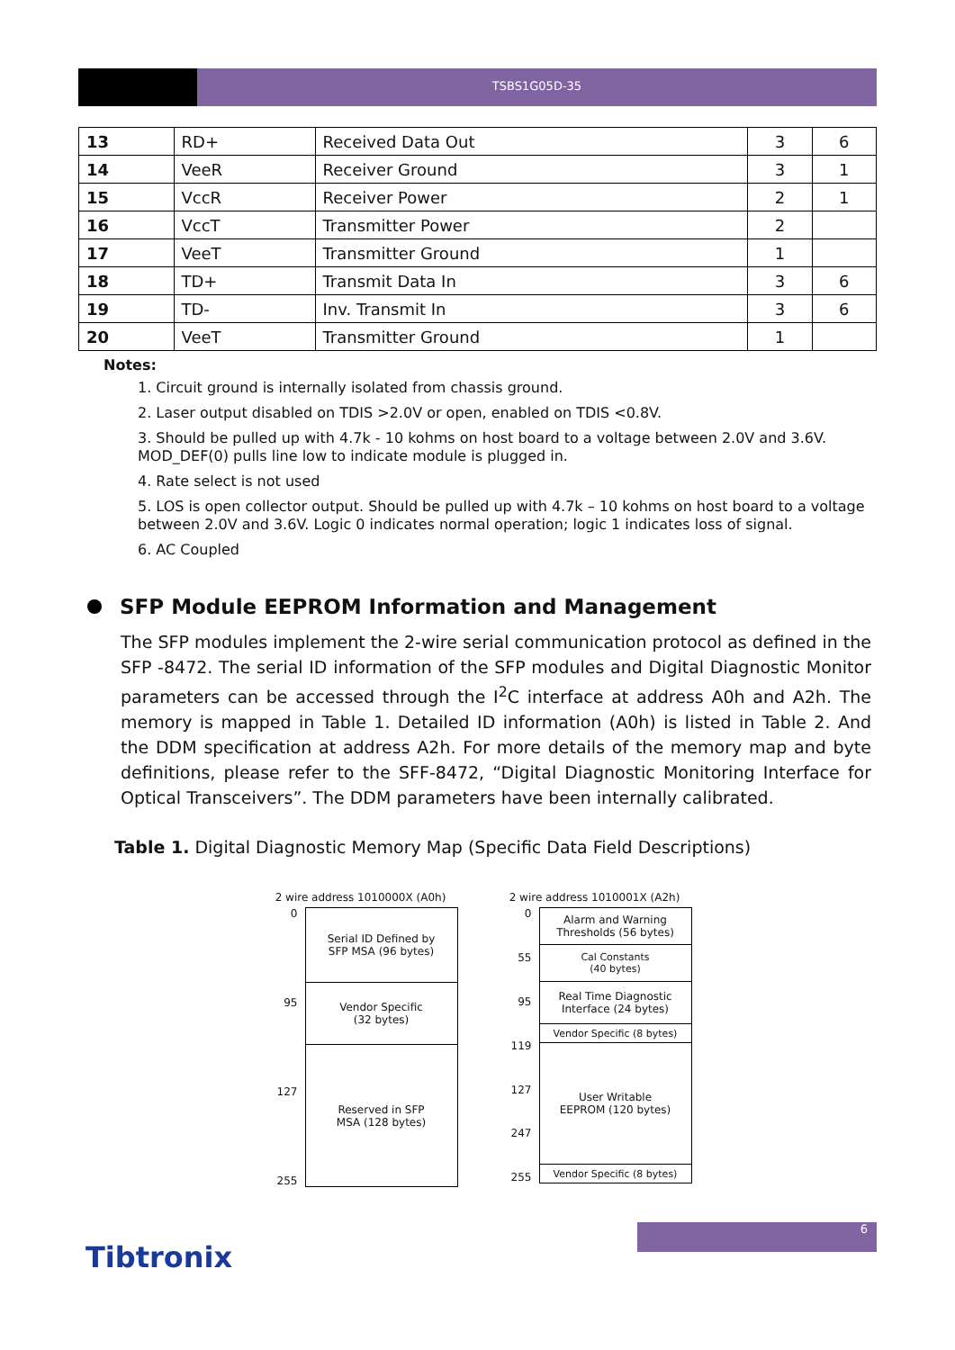TSBS1G05D-35
| 13 | RD+ | Received Data Out | 3 | 6 |
| 14 | VeeR | Receiver Ground | 3 | 1 |
| 15 | VccR | Receiver Power | 2 | 1 |
| 16 | VccT | Transmitter Power | 2 | |
| 17 | VeeT | Transmitter Ground | 1 | |
| 18 | TD+ | Transmit Data In | 3 | 6 |
| 19 | TD- | Inv. Transmit In | 3 | 6 |
| 20 | VeeT | Transmitter Ground | 1 | |
Notes:
1. Circuit ground is internally isolated from chassis ground.
2. Laser output disabled on TDIS >2.0V or open, enabled on TDIS <0.8V.
3. Should be pulled up with 4.7k - 10 kohms on host board to a voltage between 2.0V and 3.6V.
MOD_DEF(0) pulls line low to indicate module is plugged in.
4. Rate select is not used
5. LOS is open collector output. Should be pulled up with 4.7k – 10 kohms on host board to a voltage
between 2.0V and 3.6V. Logic 0 indicates normal operation; logic 1 indicates loss of signal.
6. AC Coupled
SFP Module EEPROM Information and Management
The SFP modules implement the 2-wire serial communication protocol as defined in the SFP -8472. The serial ID information of the SFP modules and Digital Diagnostic Monitor parameters can be accessed through the I<sup>2</sup>C interface at address A0h and A2h. The memory is mapped in Table 1. Detailed ID information (A0h) is listed in Table 2. And the DDM specification at address A2h. For more details of the memory map and byte definitions, please refer to the SFF-8472, “Digital Diagnostic Monitoring Interface for Optical Transceivers”. The DDM parameters have been internally calibrated.
Table 1. Digital Diagnostic Memory Map (Specific Data Field Descriptions)
2 wire address 1010000X (A0h)
0
95
127
255
Serial ID Defined by
SFP MSA (96 bytes)
Vendor Specific
(32 bytes)
Reserved in SFP
MSA (128 bytes)
2 wire address 1010001X (A2h)
0
55
95
119
127
247
255
Alarm and Warning
Thresholds (56 bytes)
Cal Constants
(40 bytes)
Real Time Diagnostic
Interface (24 bytes)
Vendor Specific (8 bytes)
User Writable
EEPROM (120 bytes)
Vendor Specific (8 bytes)
6
Tibtronix